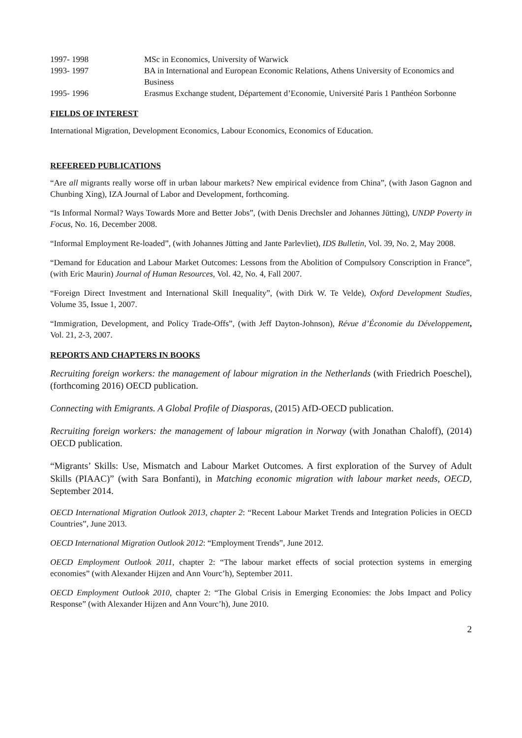1997- 1998 MSc in Economics, University of Warwick
1993- 1997 BA in International and European Economic Relations, Athens University of Economics and Business
1995- 1996 Erasmus Exchange student, Département d’Economie, Université Paris 1 Panthéon Sorbonne
FIELDS OF INTEREST
International Migration, Development Economics, Labour Economics, Economics of Education.
REFEREED PUBLICATIONS
“Are all migrants really worse off in urban labour markets? New empirical evidence from China”, (with Jason Gagnon and Chunbing Xing), IZA Journal of Labor and Development, forthcoming.
“Is Informal Normal? Ways Towards More and Better Jobs”, (with Denis Drechsler and Johannes Jütting), UNDP Poverty in Focus, No. 16, December 2008.
“Informal Employment Re-loaded”, (with Johannes Jütting and Jante Parlevliet), IDS Bulletin, Vol. 39, No. 2, May 2008.
“Demand for Education and Labour Market Outcomes: Lessons from the Abolition of Compulsory Conscription in France”, (with Eric Maurin) Journal of Human Resources, Vol. 42, No. 4, Fall 2007.
“Foreign Direct Investment and International Skill Inequality”, (with Dirk W. Te Velde), Oxford Development Studies, Volume 35, Issue 1, 2007.
“Immigration, Development, and Policy Trade-Offs”, (with Jeff Dayton-Johnson), Révue d’Économie du Développement, Vol. 21, 2-3, 2007.
REPORTS AND CHAPTERS IN BOOKS
Recruiting foreign workers: the management of labour migration in the Netherlands (with Friedrich Poeschel), (forthcoming 2016) OECD publication.
Connecting with Emigrants. A Global Profile of Diasporas, (2015) AfD-OECD publication.
Recruiting foreign workers: the management of labour migration in Norway (with Jonathan Chaloff), (2014) OECD publication.
“Migrants’ Skills: Use, Mismatch and Labour Market Outcomes. A first exploration of the Survey of Adult Skills (PIAAC)” (with Sara Bonfanti), in Matching economic migration with labour market needs, OECD, September 2014.
OECD International Migration Outlook 2013, chapter 2: “Recent Labour Market Trends and Integration Policies in OECD Countries”, June 2013.
OECD International Migration Outlook 2012: “Employment Trends”, June 2012.
OECD Employment Outlook 2011, chapter 2: “The labour market effects of social protection systems in emerging economies” (with Alexander Hijzen and Ann Vourc’h), September 2011.
OECD Employment Outlook 2010, chapter 2: “The Global Crisis in Emerging Economies: the Jobs Impact and Policy Response” (with Alexander Hijzen and Ann Vourc’h), June 2010.
2